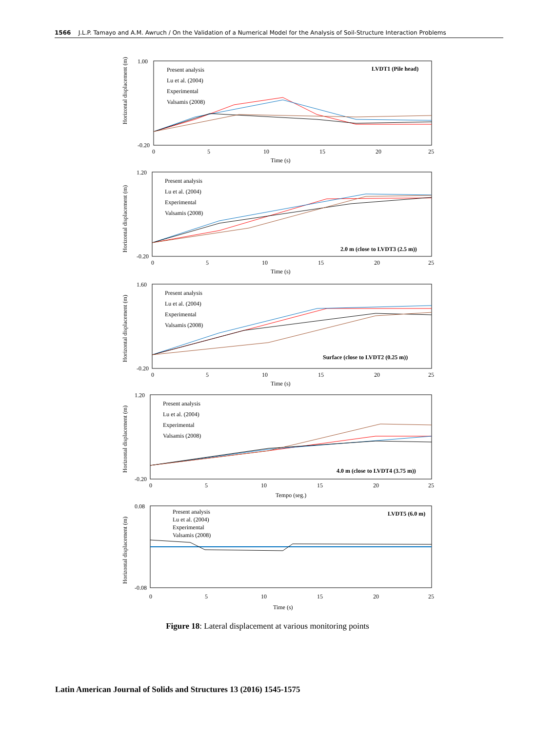1566 J.L.P. Tamayo and A.M. Awruch / On the Validation of a Numerical Model for the Analysis of Soil-Structure Interaction Problems
Horizontal displacement (m)
1.00
-0.20
Present analysis
Lu et al. (2004)
Experimental
Valsamis (2008)
LVDT1 (Pile head)
0
5
10
15
20
25
Time (s)
Horizontal displacement (m)
1.20
-0.20
Present analysis
Lu et al. (2004)
Experimental
Valsamis (2008)
2.0 m (close to LVDT3 (2.5 m))
0
5
10
15
20
25
Time (s)
Horizontal displacement (m)
1.60
-0.20
Present analysis
Lu et al. (2004)
Experimental
Valsamis (2008)
Surface (close to LVDT2 (0.25 m))
0
5
10
15
20
25
Time (s)
Horizontal displacement (m)
1.20
-0.20
Present analysis
Lu et al. (2004)
Experimental
Valsamis (2008)
4.0 m (close to LVDT4 (3.75 m))
0
5
10
15
20
25
Tempo (seg.)
Horizontal displacement (m)
0.08
-0.08
Present analysis
Lu et al. (2004)
Experimental
Valsamis (2008)
LVDT5 (6.0 m)
0
5
10
15
20
25
Time (s)
Figure 18: Lateral displacement at various monitoring points
Latin American Journal of Solids and Structures 13 (2016) 1545-1575